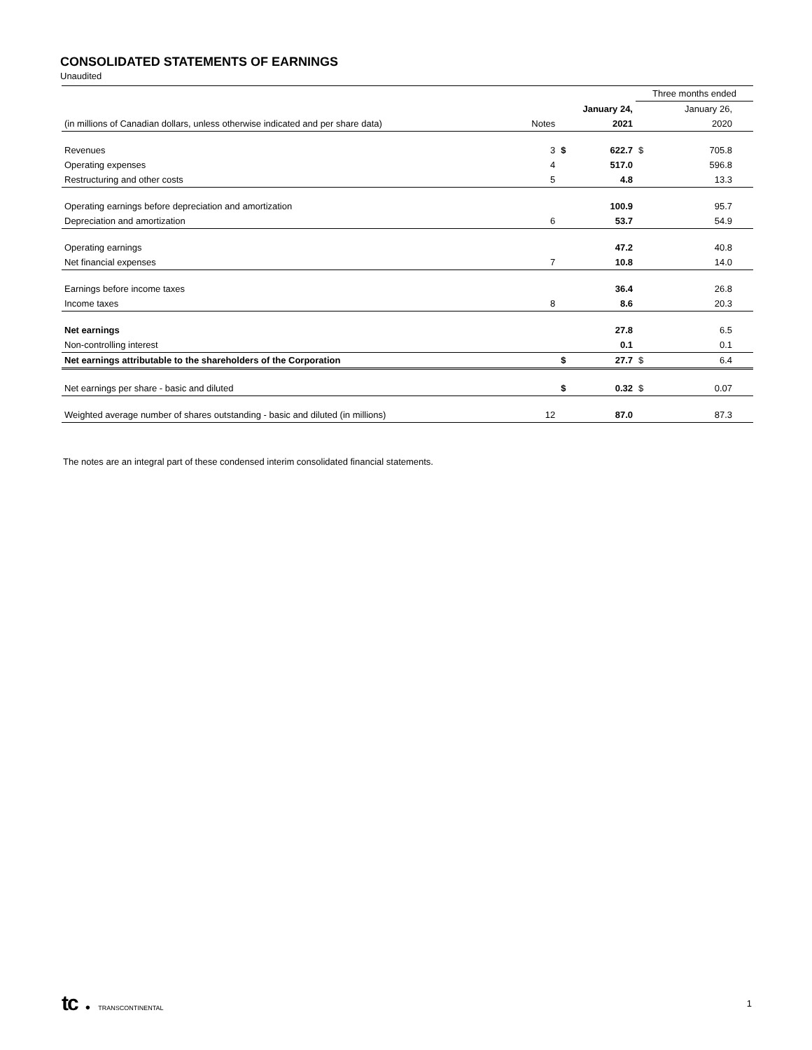CONSOLIDATED STATEMENTS OF EARNINGS
Unaudited
| | | | | Three months ended | | |
| | | January 24, | | January 26, | | |
| (in millions of Canadian dollars, unless otherwise indicated and per share data) | Notes | 2021 | | 2020 | | |
| Revenues | 3 | $ | 622.7 | $ | 705.8 | |
| Operating expenses | 4 | | 517.0 | | 596.8 | |
| Restructuring and other costs | 5 | | 4.8 | | 13.3 | |
| Operating earnings before depreciation and amortization | | | 100.9 | | 95.7 | |
| Depreciation and amortization | 6 | | 53.7 | | 54.9 | |
| Operating earnings | | | 47.2 | | 40.8 | |
| Net financial expenses | 7 | | 10.8 | | 14.0 | |
| Earnings before income taxes | | | 36.4 | | 26.8 | |
| Income taxes | 8 | | 8.6 | | 20.3 | |
| Net earnings | | | 27.8 | | 6.5 | |
| Non-controlling interest | | | 0.1 | | 0.1 | |
| Net earnings attributable to the shareholders of the Corporation | | $ | 27.7 | $ | 6.4 | |
| Net earnings per share - basic and diluted | | $ | 0.32 | $ | 0.07 | |
| Weighted average number of shares outstanding - basic and diluted (in millions) | 12 | | 87.0 | | 87.3 | |
The notes are an integral part of these condensed interim consolidated financial statements.
tc ● TRANSCONTINENTAL
1